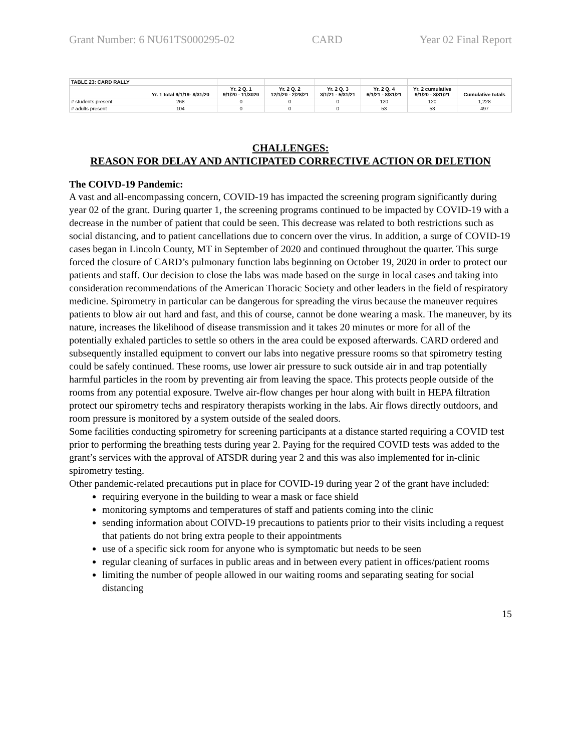Grant Number: 6 NU61TS000295-02 CARD Year 02 Final Report
| TABLE 23: CARD RALLY | | | | | | | |
| | Yr. 1 total 9/1/19- 8/31/20 | Yr. 2 Q. 1 9/1/20 - 11/3020 | Yr. 2 Q. 2 12/1/20 - 2/28/21 | Yr. 2 Q. 3 3/1/21 - 5/31/21 | Yr. 2 Q. 4 6/1/21 - 8/31/21 | Yr. 2 cumulative 9/1/20 - 8/31/21 | Cumulative totals |
| # students present | 268 | 0 | 0 | 0 | 120 | 120 | 1,228 |
| # adults present | 104 | 0 | 0 | 0 | 53 | 53 | 497 |
CHALLENGES:
REASON FOR DELAY AND ANTICIPATED CORRECTIVE ACTION OR DELETION
The COIVD-19 Pandemic:
A vast and all-encompassing concern, COVID-19 has impacted the screening program significantly during year 02 of the grant. During quarter 1, the screening programs continued to be impacted by COVID-19 with a decrease in the number of patient that could be seen. This decrease was related to both restrictions such as social distancing, and to patient cancellations due to concern over the virus. In addition, a surge of COVID-19 cases began in Lincoln County, MT in September of 2020 and continued throughout the quarter. This surge forced the closure of CARD’s pulmonary function labs beginning on October 19, 2020 in order to protect our patients and staff. Our decision to close the labs was made based on the surge in local cases and taking into consideration recommendations of the American Thoracic Society and other leaders in the field of respiratory medicine. Spirometry in particular can be dangerous for spreading the virus because the maneuver requires patients to blow air out hard and fast, and this of course, cannot be done wearing a mask. The maneuver, by its nature, increases the likelihood of disease transmission and it takes 20 minutes or more for all of the potentially exhaled particles to settle so others in the area could be exposed afterwards. CARD ordered and subsequently installed equipment to convert our labs into negative pressure rooms so that spirometry testing could be safely continued. These rooms, use lower air pressure to suck outside air in and trap potentially harmful particles in the room by preventing air from leaving the space. This protects people outside of the rooms from any potential exposure. Twelve air-flow changes per hour along with built in HEPA filtration protect our spirometry techs and respiratory therapists working in the labs. Air flows directly outdoors, and room pressure is monitored by a system outside of the sealed doors.
Some facilities conducting spirometry for screening participants at a distance started requiring a COVID test prior to performing the breathing tests during year 2. Paying for the required COVID tests was added to the grant’s services with the approval of ATSDR during year 2 and this was also implemented for in-clinic spirometry testing.
Other pandemic-related precautions put in place for COVID-19 during year 2 of the grant have included:
requiring everyone in the building to wear a mask or face shield
monitoring symptoms and temperatures of staff and patients coming into the clinic
sending information about COIVD-19 precautions to patients prior to their visits including a request that patients do not bring extra people to their appointments
use of a specific sick room for anyone who is symptomatic but needs to be seen
regular cleaning of surfaces in public areas and in between every patient in offices/patient rooms
limiting the number of people allowed in our waiting rooms and separating seating for social distancing
15